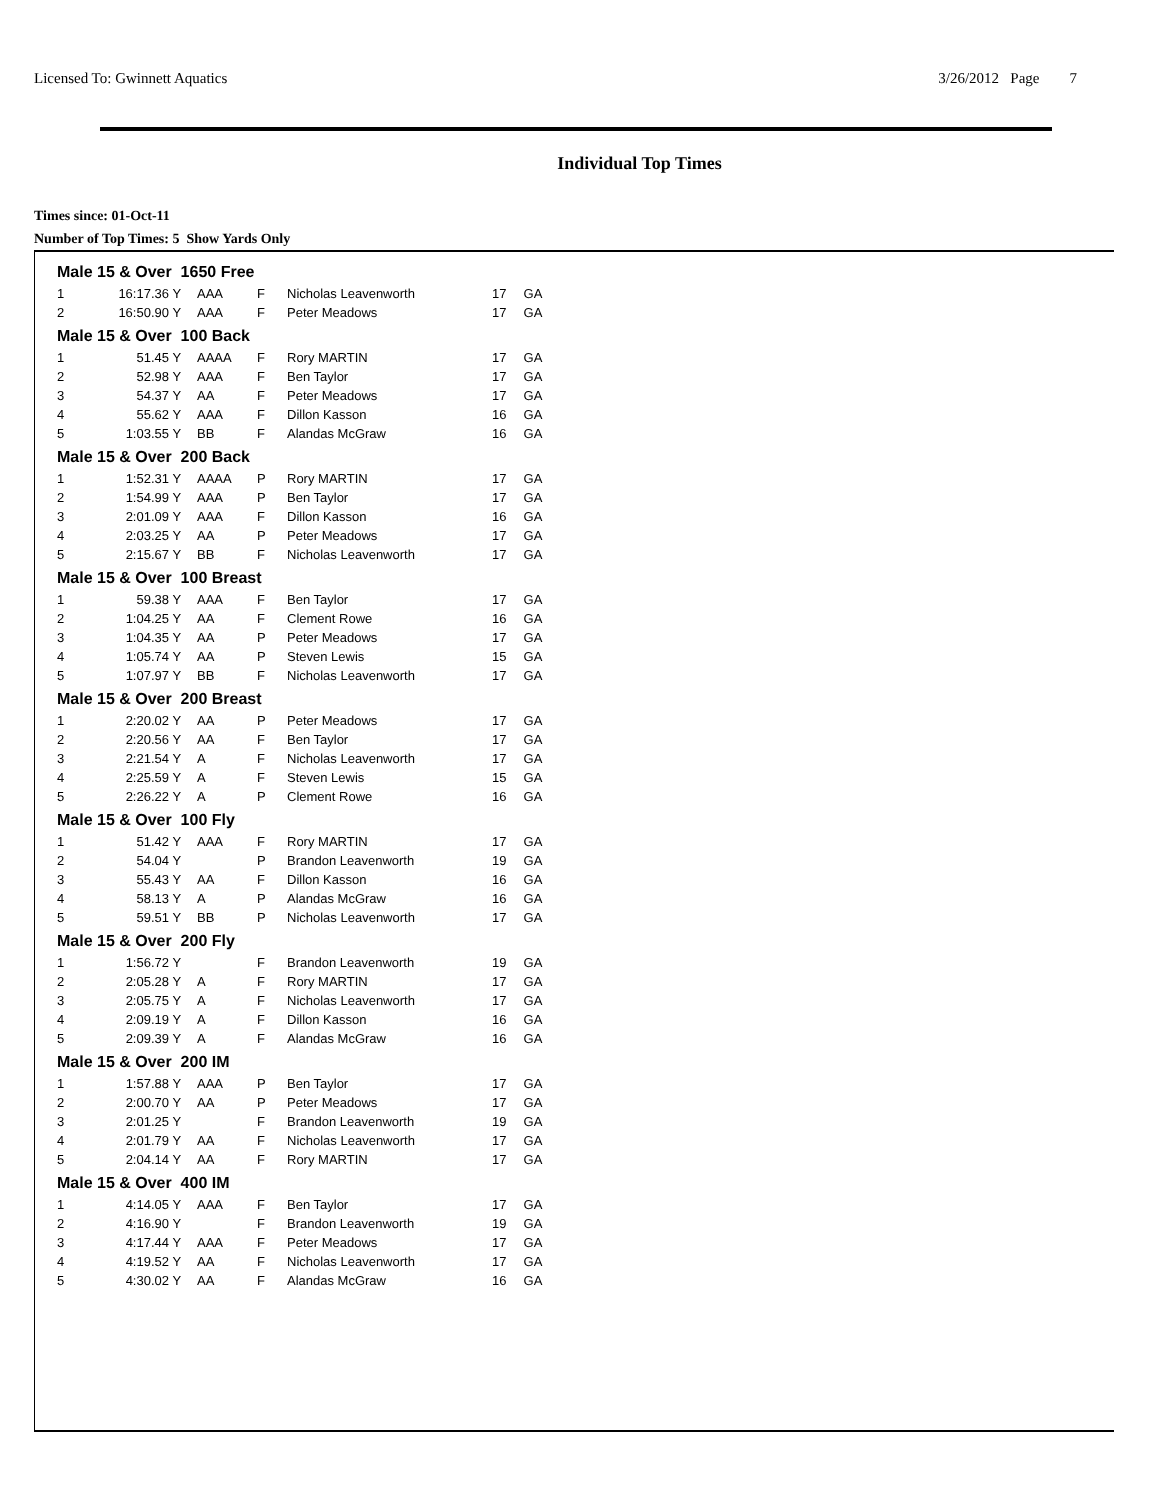Licensed To: Gwinnett Aquatics 3/26/2012 Page 7
Individual Top Times
Times since: 01-Oct-11
Number of Top Times: 5 Show Yards Only
| Male 15 & Over 1650 Free | | | | | | | |
| 1 | 16:17.36 | Y | AAA | F | Nicholas Leavenworth | 17 | GA |
| 2 | 16:50.90 | Y | AAA | F | Peter Meadows | 17 | GA |
| Male 15 & Over 100 Back | | | | | | | |
| 1 | 51.45 | Y | AAAA | F | Rory MARTIN | 17 | GA |
| 2 | 52.98 | Y | AAA | F | Ben Taylor | 17 | GA |
| 3 | 54.37 | Y | AA | F | Peter Meadows | 17 | GA |
| 4 | 55.62 | Y | AAA | F | Dillon Kasson | 16 | GA |
| 5 | 1:03.55 | Y | BB | F | Alandas McGraw | 16 | GA |
| Male 15 & Over 200 Back | | | | | | | |
| 1 | 1:52.31 | Y | AAAA | P | Rory MARTIN | 17 | GA |
| 2 | 1:54.99 | Y | AAA | P | Ben Taylor | 17 | GA |
| 3 | 2:01.09 | Y | AAA | F | Dillon Kasson | 16 | GA |
| 4 | 2:03.25 | Y | AA | P | Peter Meadows | 17 | GA |
| 5 | 2:15.67 | Y | BB | F | Nicholas Leavenworth | 17 | GA |
| Male 15 & Over 100 Breast | | | | | | | |
| 1 | 59.38 | Y | AAA | F | Ben Taylor | 17 | GA |
| 2 | 1:04.25 | Y | AA | F | Clement Rowe | 16 | GA |
| 3 | 1:04.35 | Y | AA | P | Peter Meadows | 17 | GA |
| 4 | 1:05.74 | Y | AA | P | Steven Lewis | 15 | GA |
| 5 | 1:07.97 | Y | BB | F | Nicholas Leavenworth | 17 | GA |
| Male 15 & Over 200 Breast | | | | | | | |
| 1 | 2:20.02 | Y | AA | P | Peter Meadows | 17 | GA |
| 2 | 2:20.56 | Y | AA | F | Ben Taylor | 17 | GA |
| 3 | 2:21.54 | Y | A | F | Nicholas Leavenworth | 17 | GA |
| 4 | 2:25.59 | Y | A | F | Steven Lewis | 15 | GA |
| 5 | 2:26.22 | Y | A | P | Clement Rowe | 16 | GA |
| Male 15 & Over 100 Fly | | | | | | | |
| 1 | 51.42 | Y | AAA | F | Rory MARTIN | 17 | GA |
| 2 | 54.04 | Y | | P | Brandon Leavenworth | 19 | GA |
| 3 | 55.43 | Y | AA | F | Dillon Kasson | 16 | GA |
| 4 | 58.13 | Y | A | P | Alandas McGraw | 16 | GA |
| 5 | 59.51 | Y | BB | P | Nicholas Leavenworth | 17 | GA |
| Male 15 & Over 200 Fly | | | | | | | |
| 1 | 1:56.72 | Y | | F | Brandon Leavenworth | 19 | GA |
| 2 | 2:05.28 | Y | A | F | Rory MARTIN | 17 | GA |
| 3 | 2:05.75 | Y | A | F | Nicholas Leavenworth | 17 | GA |
| 4 | 2:09.19 | Y | A | F | Dillon Kasson | 16 | GA |
| 5 | 2:09.39 | Y | A | F | Alandas McGraw | 16 | GA |
| Male 15 & Over 200 IM | | | | | | | |
| 1 | 1:57.88 | Y | AAA | P | Ben Taylor | 17 | GA |
| 2 | 2:00.70 | Y | AA | P | Peter Meadows | 17 | GA |
| 3 | 2:01.25 | Y | | F | Brandon Leavenworth | 19 | GA |
| 4 | 2:01.79 | Y | AA | F | Nicholas Leavenworth | 17 | GA |
| 5 | 2:04.14 | Y | AA | F | Rory MARTIN | 17 | GA |
| Male 15 & Over 400 IM | | | | | | | |
| 1 | 4:14.05 | Y | AAA | F | Ben Taylor | 17 | GA |
| 2 | 4:16.90 | Y | | F | Brandon Leavenworth | 19 | GA |
| 3 | 4:17.44 | Y | AAA | F | Peter Meadows | 17 | GA |
| 4 | 4:19.52 | Y | AA | F | Nicholas Leavenworth | 17 | GA |
| 5 | 4:30.02 | Y | AA | F | Alandas McGraw | 16 | GA |